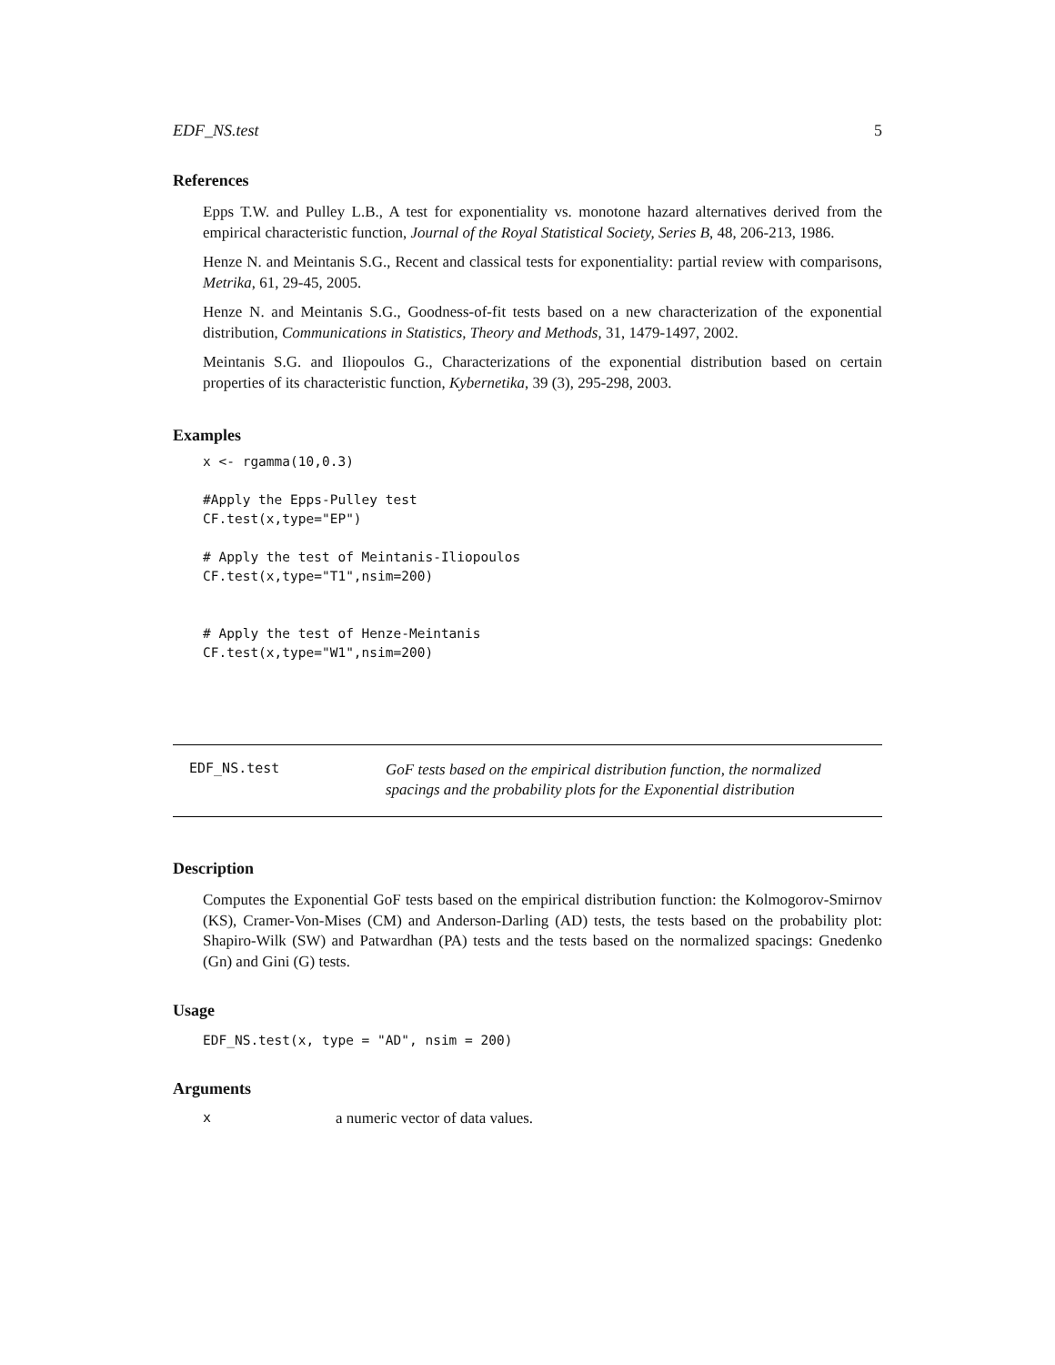EDF_NS.test 5
References
Epps T.W. and Pulley L.B., A test for exponentiality vs. monotone hazard alternatives derived from the empirical characteristic function, Journal of the Royal Statistical Society, Series B, 48, 206-213, 1986.
Henze N. and Meintanis S.G., Recent and classical tests for exponentiality: partial review with comparisons, Metrika, 61, 29-45, 2005.
Henze N. and Meintanis S.G., Goodness-of-fit tests based on a new characterization of the exponential distribution, Communications in Statistics, Theory and Methods, 31, 1479-1497, 2002.
Meintanis S.G. and Iliopoulos G., Characterizations of the exponential distribution based on certain properties of its characteristic function, Kybernetika, 39 (3), 295-298, 2003.
Examples
x <- rgamma(10,0.3)

#Apply the Epps-Pulley test
CF.test(x,type="EP")

# Apply the test of Meintanis-Iliopoulos
CF.test(x,type="T1",nsim=200)


# Apply the test of Henze-Meintanis
CF.test(x,type="W1",nsim=200)
EDF_NS.test
GoF tests based on the empirical distribution function, the normalized
spacings and the probability plots for the Exponential distribution
Description
Computes the Exponential GoF tests based on the empirical distribution function: the Kolmogorov-Smirnov (KS), Cramer-Von-Mises (CM) and Anderson-Darling (AD) tests, the tests based on the probability plot: Shapiro-Wilk (SW) and Patwardhan (PA) tests and the tests based on the normalized spacings: Gnedenko (Gn) and Gini (G) tests.
Usage
EDF_NS.test(x, type = "AD", nsim = 200)
Arguments
xa numeric vector of data values.